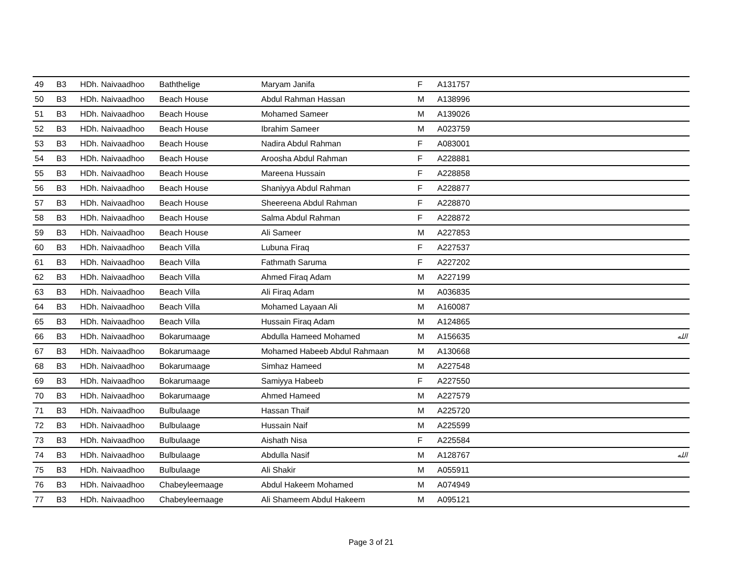| 49 | B3 | HDh. Naivaadhoo | Baththelige | Maryam Janifa | F | A131757 | | |
| 50 | B3 | HDh. Naivaadhoo | Beach House | Abdul Rahman Hassan | M | A138996 | | |
| 51 | B3 | HDh. Naivaadhoo | Beach House | Mohamed Sameer | M | A139026 | | |
| 52 | B3 | HDh. Naivaadhoo | Beach House | Ibrahim Sameer | M | A023759 | | |
| 53 | B3 | HDh. Naivaadhoo | Beach House | Nadira Abdul Rahman | F | A083001 | | |
| 54 | B3 | HDh. Naivaadhoo | Beach House | Aroosha Abdul Rahman | F | A228881 | | |
| 55 | B3 | HDh. Naivaadhoo | Beach House | Mareena Hussain | F | A228858 | | |
| 56 | B3 | HDh. Naivaadhoo | Beach House | Shaniyya Abdul Rahman | F | A228877 | | |
| 57 | B3 | HDh. Naivaadhoo | Beach House | Sheereena Abdul Rahman | F | A228870 | | |
| 58 | B3 | HDh. Naivaadhoo | Beach House | Salma Abdul Rahman | F | A228872 | | |
| 59 | B3 | HDh. Naivaadhoo | Beach House | Ali Sameer | M | A227853 | | |
| 60 | B3 | HDh. Naivaadhoo | Beach Villa | Lubuna Firaq | F | A227537 | | |
| 61 | B3 | HDh. Naivaadhoo | Beach Villa | Fathmath Saruma | F | A227202 | | |
| 62 | B3 | HDh. Naivaadhoo | Beach Villa | Ahmed Firaq Adam | M | A227199 | | |
| 63 | B3 | HDh. Naivaadhoo | Beach Villa | Ali Firaq Adam | M | A036835 | | |
| 64 | B3 | HDh. Naivaadhoo | Beach Villa | Mohamed Layaan Ali | M | A160087 | | |
| 65 | B3 | HDh. Naivaadhoo | Beach Villa | Hussain Firaq Adam | M | A124865 | | |
| 66 | B3 | HDh. Naivaadhoo | Bokarumaage | Abdulla Hameed Mohamed | M | A156635 | | الله |
| 67 | B3 | HDh. Naivaadhoo | Bokarumaage | Mohamed Habeeb Abdul Rahmaan | M | A130668 | | |
| 68 | B3 | HDh. Naivaadhoo | Bokarumaage | Simhaz Hameed | M | A227548 | | |
| 69 | B3 | HDh. Naivaadhoo | Bokarumaage | Samiyya Habeeb | F | A227550 | | |
| 70 | B3 | HDh. Naivaadhoo | Bokarumaage | Ahmed Hameed | M | A227579 | | |
| 71 | B3 | HDh. Naivaadhoo | Bulbulaage | Hassan Thaif | M | A225720 | | |
| 72 | B3 | HDh. Naivaadhoo | Bulbulaage | Hussain Naif | M | A225599 | | |
| 73 | B3 | HDh. Naivaadhoo | Bulbulaage | Aishath Nisa | F | A225584 | | |
| 74 | B3 | HDh. Naivaadhoo | Bulbulaage | Abdulla Nasif | M | A128767 | | الله |
| 75 | B3 | HDh. Naivaadhoo | Bulbulaage | Ali Shakir | M | A055911 | | |
| 76 | B3 | HDh. Naivaadhoo | Chabeyleemaage | Abdul Hakeem Mohamed | M | A074949 | | |
| 77 | B3 | HDh. Naivaadhoo | Chabeyleemaage | Ali Shameem Abdul Hakeem | M | A095121 | | |
Page 3 of 21